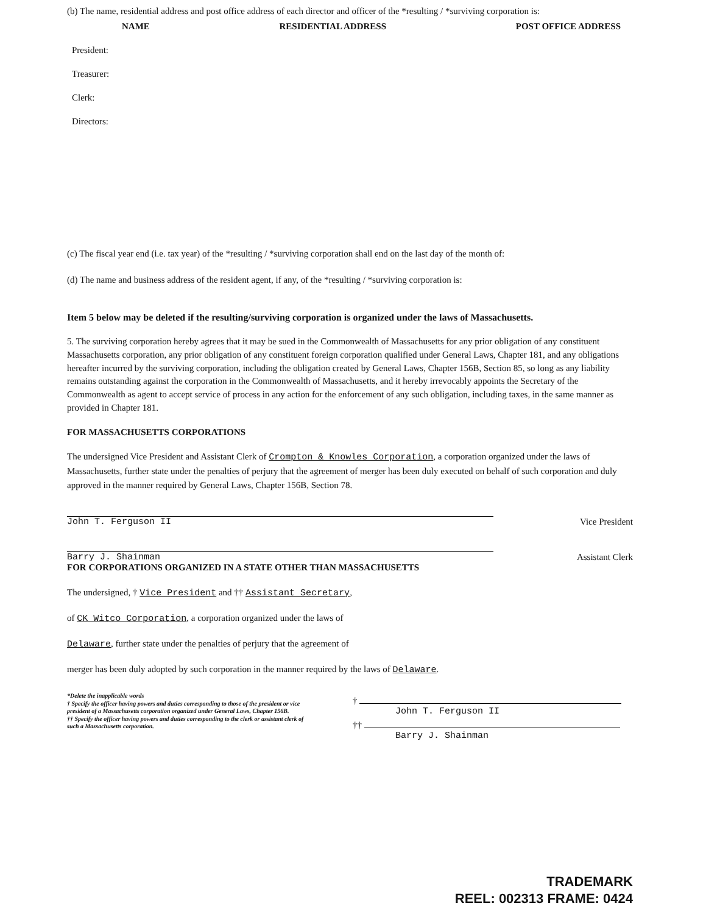(b) The name, residential address and post office address of each director and officer of the *resulting / *surviving corporation is:
NAME RESIDENTIAL ADDRESS POST OFFICE ADDRESS
President:
Treasurer:
Clerk:
Directors:
(c) The fiscal year end (i.e. tax year) of the *resulting / *surviving corporation shall end on the last day of the month of:
(d) The name and business address of the resident agent, if any, of the *resulting / *surviving corporation is:
Item 5 below may be deleted if the resulting/surviving corporation is organized under the laws of Massachusetts.
5. The surviving corporation hereby agrees that it may be sued in the Commonwealth of Massachusetts for any prior obligation of any constituent Massachusetts corporation, any prior obligation of any constituent foreign corporation qualified under General Laws, Chapter 181, and any obligations hereafter incurred by the surviving corporation, including the obligation created by General Laws, Chapter 156B, Section 85, so long as any liability remains outstanding against the corporation in the Commonwealth of Massachusetts, and it hereby irrevocably appoints the Secretary of the Commonwealth as agent to accept service of process in any action for the enforcement of any such obligation, including taxes, in the same manner as provided in Chapter 181.
FOR MASSACHUSETTS CORPORATIONS
The undersigned Vice President and Assistant Clerk of Crompton & Knowles Corporation, a corporation organized under the laws of Massachusetts, further state under the penalties of perjury that the agreement of merger has been duly executed on behalf of such corporation and duly approved in the manner required by General Laws, Chapter 156B, Section 78.
John T. Ferguson II
Vice President
Barry J. Shainman
Assistant Clerk
FOR CORPORATIONS ORGANIZED IN A STATE OTHER THAN MASSACHUSETTS
The undersigned, † Vice President and †† Assistant Secretary,
of CK Witco Corporation, a corporation organized under the laws of
Delaware, further state under the penalties of perjury that the agreement of
merger has been duly adopted by such corporation in the manner required by the laws of Delaware.
*Delete the inapplicable words
† Specify the officer having powers and duties corresponding to those of the president or vice president of a Massachusetts corporation organized under General Laws, Chapter 156B.
†† Specify the officer having powers and duties corresponding to the clerk or assistant clerk of such a Massachusetts corporation.
†
John T. Ferguson II
††
Barry J. Shainman
TRADEMARK
REEL: 002313 FRAME: 0424